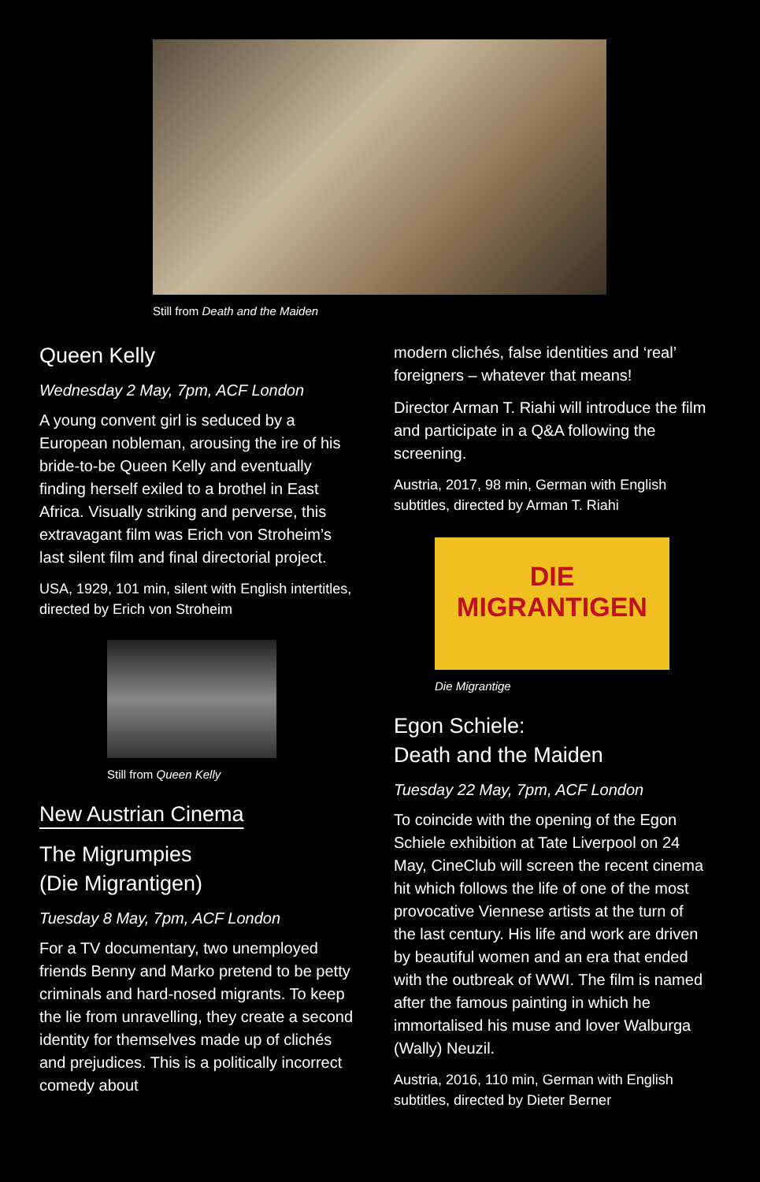Still from Death and the Maiden
Queen Kelly
Wednesday 2 May, 7pm, ACF London
A young convent girl is seduced by a European nobleman, arousing the ire of his bride-to-be Queen Kelly and eventually finding herself exiled to a brothel in East Africa. Visually striking and perverse, this extravagant film was Erich von Stroheim’s last silent film and final directorial project.
USA, 1929, 101 min, silent with English intertitles, directed by Erich von Stroheim
Still from Queen Kelly
New Austrian Cinema
The Migrumpies
(Die Migrantigen)
Tuesday 8 May, 7pm, ACF London
For a TV documentary, two unemployed friends Benny and Marko pretend to be petty criminals and hard-nosed migrants. To keep the lie from unravelling, they create a second identity for themselves made up of clichés and prejudices. This is a politically incorrect comedy about
modern clichés, false identities and ‘real’ foreigners – whatever that means!
Director Arman T. Riahi will introduce the film and participate in a Q&A following the screening.
Austria, 2017, 98 min, German with English subtitles, directed by Arman T. Riahi
DIE
MIGRANTIGEN
Die Migrantige
Egon Schiele:
Death and the Maiden
Tuesday 22 May, 7pm, ACF London
To coincide with the opening of the Egon Schiele exhibition at Tate Liverpool on 24 May, CineClub will screen the recent cinema hit which follows the life of one of the most provocative Viennese artists at the turn of the last century. His life and work are driven by beautiful women and an era that ended with the outbreak of WWI. The film is named after the famous painting in which he immortalised his muse and lover Walburga (Wally) Neuzil.
Austria, 2016, 110 min, German with English subtitles, directed by Dieter Berner